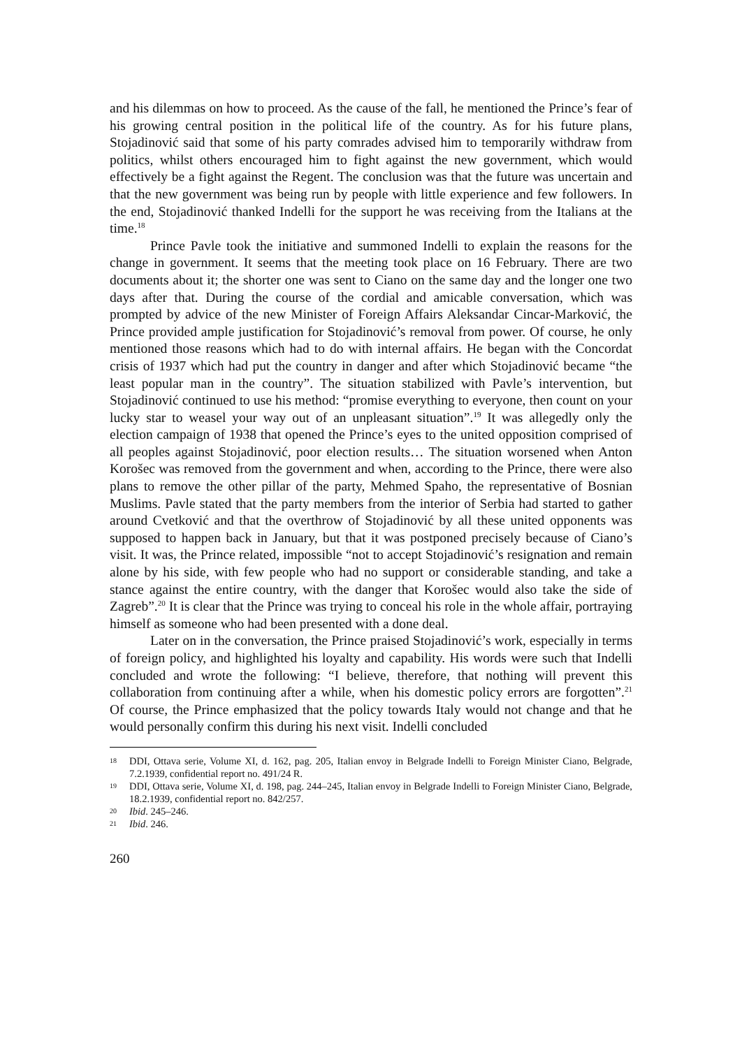and his dilemmas on how to proceed. As the cause of the fall, he mentioned the Prince’s fear of his growing central position in the political life of the country. As for his future plans, Stojadinović said that some of his party comrades advised him to temporarily withdraw from politics, whilst others encouraged him to fight against the new government, which would effectively be a fight against the Regent. The conclusion was that the future was uncertain and that the new government was being run by people with little experience and few followers. In the end, Stojadinović thanked Indelli for the support he was receiving from the Italians at the time.<sup>18</sup>
Prince Pavle took the initiative and summoned Indelli to explain the reasons for the change in government. It seems that the meeting took place on 16 February. There are two documents about it; the shorter one was sent to Ciano on the same day and the longer one two days after that. During the course of the cordial and amicable conversation, which was prompted by advice of the new Minister of Foreign Affairs Aleksandar Cincar-Marković, the Prince provided ample justification for Stojadinović’s removal from power. Of course, he only mentioned those reasons which had to do with internal affairs. He began with the Concordat crisis of 1937 which had put the country in danger and after which Stojadinović became “the least popular man in the country”. The situation stabilized with Pavle’s intervention, but Stojadinović continued to use his method: “promise everything to everyone, then count on your lucky star to weasel your way out of an unpleasant situation”.<sup>19</sup> It was allegedly only the election campaign of 1938 that opened the Prince’s eyes to the united opposition comprised of all peoples against Stojadinović, poor election results… The situation worsened when Anton Korošec was removed from the government and when, according to the Prince, there were also plans to remove the other pillar of the party, Mehmed Spaho, the representative of Bosnian Muslims. Pavle stated that the party members from the interior of Serbia had started to gather around Cvetković and that the overthrow of Stojadinović by all these united opponents was supposed to happen back in January, but that it was postponed precisely because of Ciano’s visit. It was, the Prince related, impossible “not to accept Stojadinović’s resignation and remain alone by his side, with few people who had no support or considerable standing, and take a stance against the entire country, with the danger that Korošec would also take the side of Zagreb”.<sup>20</sup> It is clear that the Prince was trying to conceal his role in the whole affair, portraying himself as someone who had been presented with a done deal.
Later on in the conversation, the Prince praised Stojadinović’s work, especially in terms of foreign policy, and highlighted his loyalty and capability. His words were such that Indelli concluded and wrote the following: “I believe, therefore, that nothing will prevent this collaboration from continuing after a while, when his domestic policy errors are forgotten”.<sup>21</sup> Of course, the Prince emphasized that the policy towards Italy would not change and that he would personally confirm this during his next visit. Indelli concluded
18 DDI, Ottava serie, Volume XI, d. 162, pag. 205, Italian envoy in Belgrade Indelli to Foreign Minister Ciano, Belgrade, 7.2.1939, confidential report no. 491/24 R.
19 DDI, Ottava serie, Volume XI, d. 198, pag. 244–245, Italian envoy in Belgrade Indelli to Foreign Minister Ciano, Belgrade, 18.2.1939, confidential report no. 842/257.
20 Ibid. 245–246.
21 Ibid. 246.
260